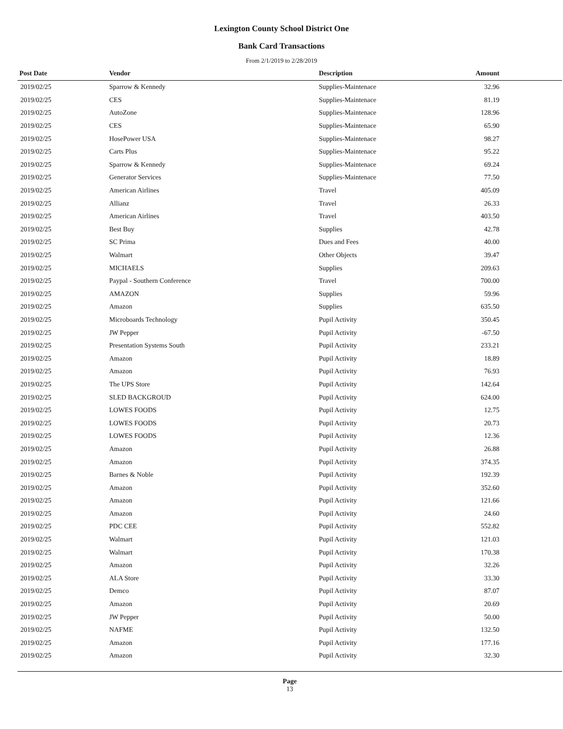Lexington County School District One
Bank Card Transactions
From 2/1/2019 to 2/28/2019
| Post Date | Vendor | Description | Amount | |
| --- | --- | --- | --- | --- |
| 2019/02/25 | Sparrow & Kennedy | Supplies-Maintenace | 32.96 | |
| 2019/02/25 | CES | Supplies-Maintenace | 81.19 | |
| 2019/02/25 | AutoZone | Supplies-Maintenace | 128.96 | |
| 2019/02/25 | CES | Supplies-Maintenace | 65.90 | |
| 2019/02/25 | HosePower USA | Supplies-Maintenace | 98.27 | |
| 2019/02/25 | Carts Plus | Supplies-Maintenace | 95.22 | |
| 2019/02/25 | Sparrow & Kennedy | Supplies-Maintenace | 69.24 | |
| 2019/02/25 | Generator Services | Supplies-Maintenace | 77.50 | |
| 2019/02/25 | American Airlines | Travel | 405.09 | |
| 2019/02/25 | Allianz | Travel | 26.33 | |
| 2019/02/25 | American Airlines | Travel | 403.50 | |
| 2019/02/25 | Best Buy | Supplies | 42.78 | |
| 2019/02/25 | SC Prima | Dues and Fees | 40.00 | |
| 2019/02/25 | Walmart | Other Objects | 39.47 | |
| 2019/02/25 | MICHAELS | Supplies | 209.63 | |
| 2019/02/25 | Paypal - Southern Conference | Travel | 700.00 | |
| 2019/02/25 | AMAZON | Supplies | 59.96 | |
| 2019/02/25 | Amazon | Supplies | 635.50 | |
| 2019/02/25 | Microboards Technology | Pupil Activity | 350.45 | |
| 2019/02/25 | JW Pepper | Pupil Activity | -67.50 | |
| 2019/02/25 | Presentation Systems South | Pupil Activity | 233.21 | |
| 2019/02/25 | Amazon | Pupil Activity | 18.89 | |
| 2019/02/25 | Amazon | Pupil Activity | 76.93 | |
| 2019/02/25 | The UPS Store | Pupil Activity | 142.64 | |
| 2019/02/25 | SLED BACKGROUD | Pupil Activity | 624.00 | |
| 2019/02/25 | LOWES FOODS | Pupil Activity | 12.75 | |
| 2019/02/25 | LOWES FOODS | Pupil Activity | 20.73 | |
| 2019/02/25 | LOWES FOODS | Pupil Activity | 12.36 | |
| 2019/02/25 | Amazon | Pupil Activity | 26.88 | |
| 2019/02/25 | Amazon | Pupil Activity | 374.35 | |
| 2019/02/25 | Barnes & Noble | Pupil Activity | 192.39 | |
| 2019/02/25 | Amazon | Pupil Activity | 352.60 | |
| 2019/02/25 | Amazon | Pupil Activity | 121.66 | |
| 2019/02/25 | Amazon | Pupil Activity | 24.60 | |
| 2019/02/25 | PDC CEE | Pupil Activity | 552.82 | |
| 2019/02/25 | Walmart | Pupil Activity | 121.03 | |
| 2019/02/25 | Walmart | Pupil Activity | 170.38 | |
| 2019/02/25 | Amazon | Pupil Activity | 32.26 | |
| 2019/02/25 | ALA Store | Pupil Activity | 33.30 | |
| 2019/02/25 | Demco | Pupil Activity | 87.07 | |
| 2019/02/25 | Amazon | Pupil Activity | 20.69 | |
| 2019/02/25 | JW Pepper | Pupil Activity | 50.00 | |
| 2019/02/25 | NAFME | Pupil Activity | 132.50 | |
| 2019/02/25 | Amazon | Pupil Activity | 177.16 | |
| 2019/02/25 | Amazon | Pupil Activity | 32.30 | |
Page
13